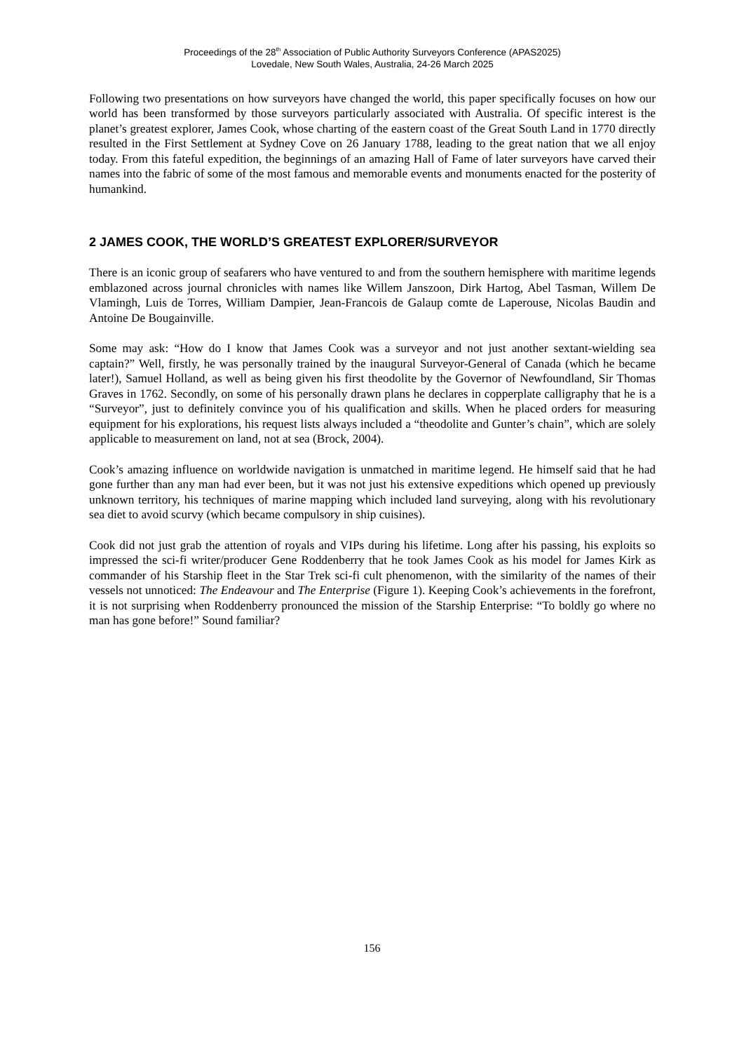Proceedings of the 28<sup>th</sup> Association of Public Authority Surveyors Conference (APAS2025)
Lovedale, New South Wales, Australia, 24-26 March 2025
Following two presentations on how surveyors have changed the world, this paper specifically focuses on how our world has been transformed by those surveyors particularly associated with Australia. Of specific interest is the planet’s greatest explorer, James Cook, whose charting of the eastern coast of the Great South Land in 1770 directly resulted in the First Settlement at Sydney Cove on 26 January 1788, leading to the great nation that we all enjoy today. From this fateful expedition, the beginnings of an amazing Hall of Fame of later surveyors have carved their names into the fabric of some of the most famous and memorable events and monuments enacted for the posterity of humankind.
2 JAMES COOK, THE WORLD’S GREATEST EXPLORER/SURVEYOR
There is an iconic group of seafarers who have ventured to and from the southern hemisphere with maritime legends emblazoned across journal chronicles with names like Willem Janszoon, Dirk Hartog, Abel Tasman, Willem De Vlamingh, Luis de Torres, William Dampier, Jean-Francois de Galaup comte de Laperouse, Nicolas Baudin and Antoine De Bougainville.
Some may ask: “How do I know that James Cook was a surveyor and not just another sextant-wielding sea captain?” Well, firstly, he was personally trained by the inaugural Surveyor-General of Canada (which he became later!), Samuel Holland, as well as being given his first theodolite by the Governor of Newfoundland, Sir Thomas Graves in 1762. Secondly, on some of his personally drawn plans he declares in copperplate calligraphy that he is a “Surveyor”, just to definitely convince you of his qualification and skills. When he placed orders for measuring equipment for his explorations, his request lists always included a “theodolite and Gunter’s chain”, which are solely applicable to measurement on land, not at sea (Brock, 2004).
Cook’s amazing influence on worldwide navigation is unmatched in maritime legend. He himself said that he had gone further than any man had ever been, but it was not just his extensive expeditions which opened up previously unknown territory, his techniques of marine mapping which included land surveying, along with his revolutionary sea diet to avoid scurvy (which became compulsory in ship cuisines).
Cook did not just grab the attention of royals and VIPs during his lifetime. Long after his passing, his exploits so impressed the sci-fi writer/producer Gene Roddenberry that he took James Cook as his model for James Kirk as commander of his Starship fleet in the Star Trek sci-fi cult phenomenon, with the similarity of the names of their vessels not unnoticed: The Endeavour and The Enterprise (Figure 1). Keeping Cook’s achievements in the forefront, it is not surprising when Roddenberry pronounced the mission of the Starship Enterprise: “To boldly go where no man has gone before!” Sound familiar?
156